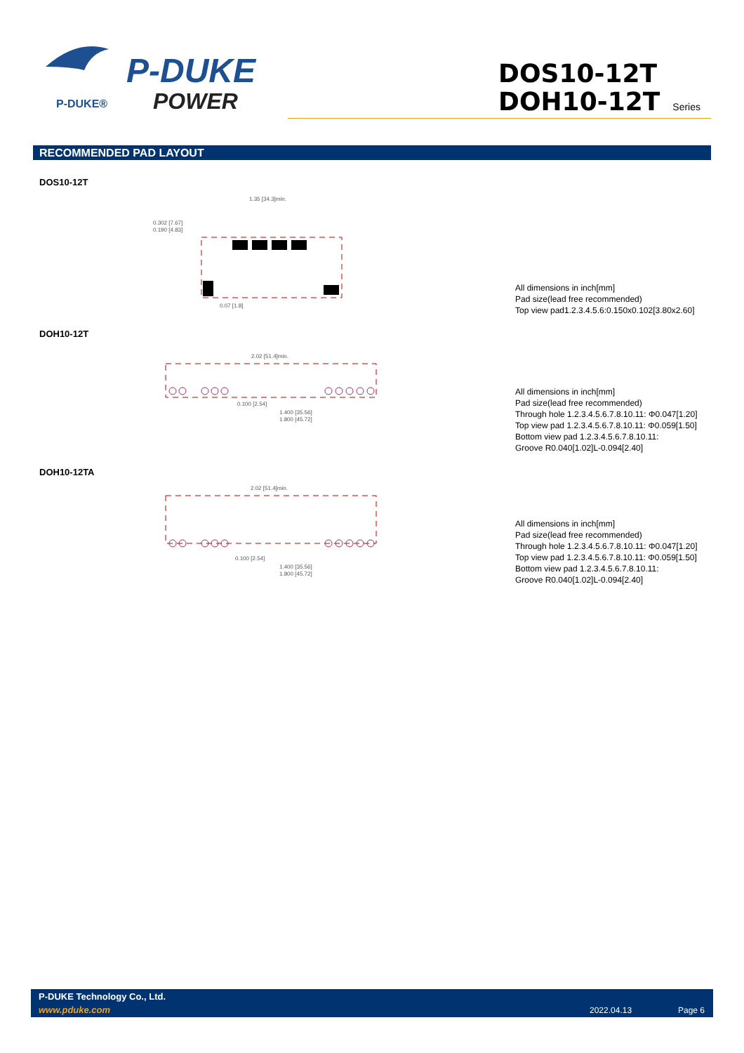P-DUKE®
P-DUKE
POWER
DOS10-12T
DOH10-12T Series
RECOMMENDED PAD LAYOUT
DOS10-12T
1.35 [34.3]min.
0.302 [7.67]
0.190 [4.83]
0.07 [1.8]
All dimensions in inch[mm]
Pad size(lead free recommended)
Top view pad1.2.3.4.5.6:0.150x0.102[3.80x2.60]
DOH10-12T
2.02 [51.4]min.
0.100 [2.54]
1.400 [35.56]
1.800 [45.72]
All dimensions in inch[mm]
Pad size(lead free recommended)
Through hole 1.2.3.4.5.6.7.8.10.11: Φ0.047[1.20]
Top view pad 1.2.3.4.5.6.7.8.10.11: Φ0.059[1.50]
Bottom view pad 1.2.3.4.5.6.7.8.10.11:
Groove R0.040[1.02]L-0.094[2.40]
DOH10-12TA
2.02 [51.4]min.
0.100 [2.54]
1.400 [35.56]
1.800 [45.72]
All dimensions in inch[mm]
Pad size(lead free recommended)
Through hole 1.2.3.4.5.6.7.8.10.11: Φ0.047[1.20]
Top view pad 1.2.3.4.5.6.7.8.10.11: Φ0.059[1.50]
Bottom view pad 1.2.3.4.5.6.7.8.10.11:
Groove R0.040[1.02]L-0.094[2.40]
P-DUKE Technology Co., Ltd.
www.pduke.com 2022.04.13 Page 6